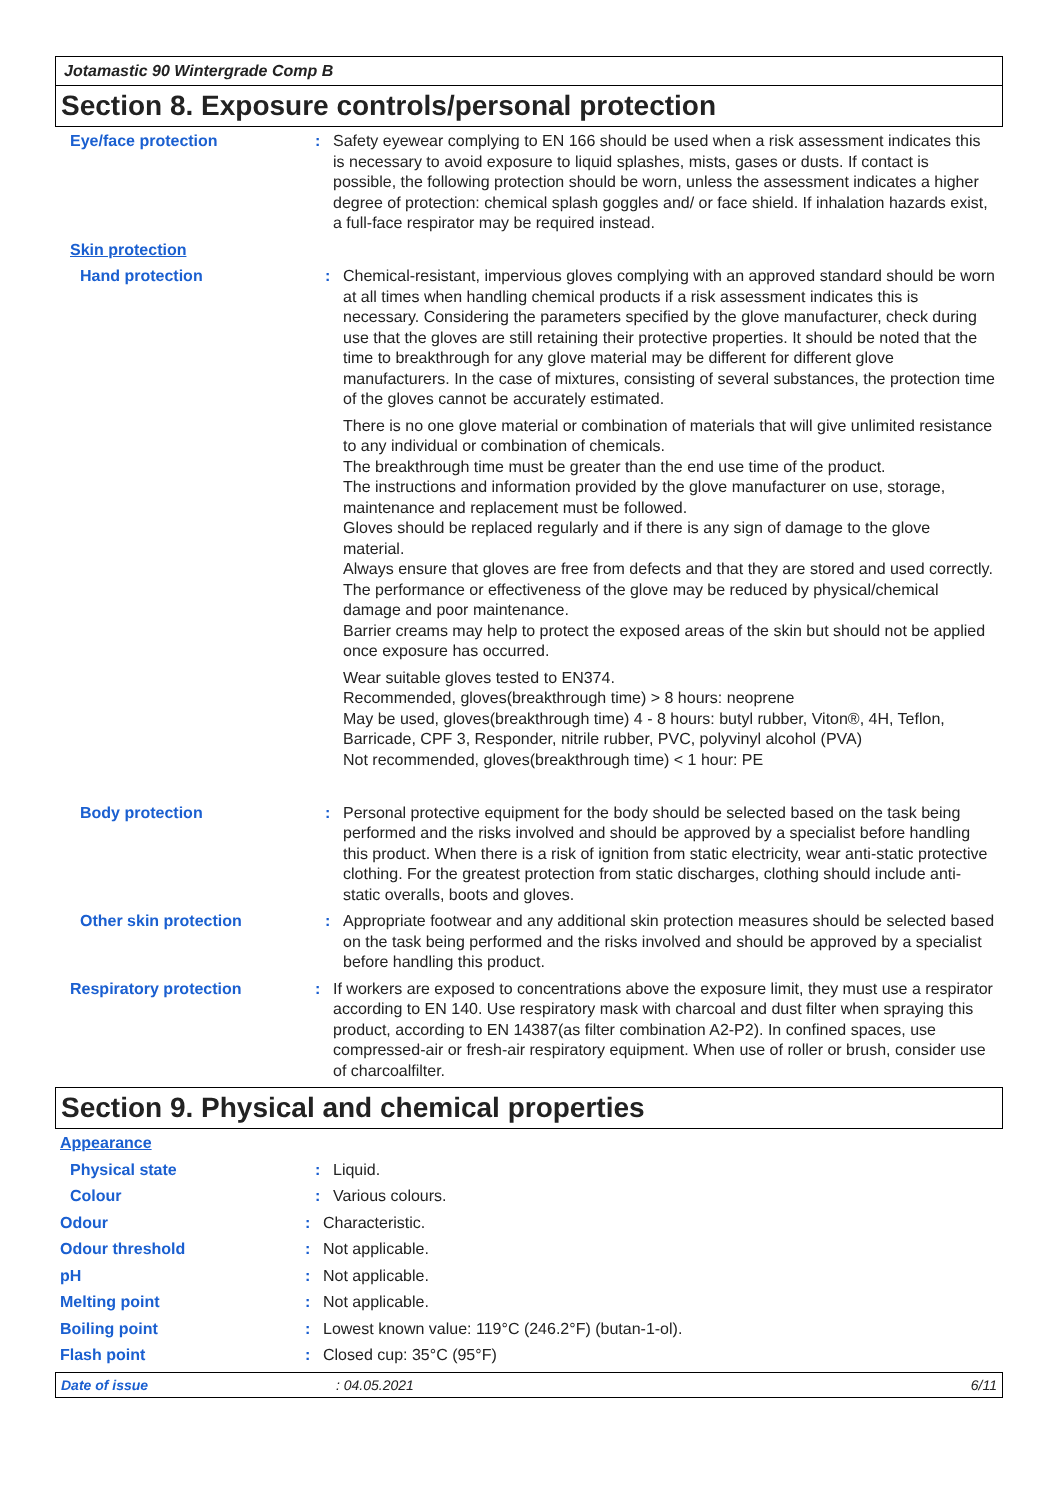Jotamastic 90 Wintergrade Comp B
Section 8. Exposure controls/personal protection
Eye/face protection : Safety eyewear complying to EN 166 should be used when a risk assessment indicates this is necessary to avoid exposure to liquid splashes, mists, gases or dusts. If contact is possible, the following protection should be worn, unless the assessment indicates a higher degree of protection: chemical splash goggles and/ or face shield. If inhalation hazards exist, a full-face respirator may be required instead.
Skin protection
Hand protection : Chemical-resistant, impervious gloves complying with an approved standard should be worn at all times when handling chemical products if a risk assessment indicates this is necessary. Considering the parameters specified by the glove manufacturer, check during use that the gloves are still retaining their protective properties. It should be noted that the time to breakthrough for any glove material may be different for different glove manufacturers. In the case of mixtures, consisting of several substances, the protection time of the gloves cannot be accurately estimated.
There is no one glove material or combination of materials that will give unlimited resistance to any individual or combination of chemicals.
The breakthrough time must be greater than the end use time of the product.
The instructions and information provided by the glove manufacturer on use, storage, maintenance and replacement must be followed.
Gloves should be replaced regularly and if there is any sign of damage to the glove material.
Always ensure that gloves are free from defects and that they are stored and used correctly.
The performance or effectiveness of the glove may be reduced by physical/chemical damage and poor maintenance.
Barrier creams may help to protect the exposed areas of the skin but should not be applied once exposure has occurred.
Wear suitable gloves tested to EN374.
Recommended, gloves(breakthrough time) > 8 hours: neoprene
May be used, gloves(breakthrough time) 4 - 8 hours: butyl rubber, Viton®, 4H, Teflon, Barricade, CPF 3, Responder, nitrile rubber, PVC, polyvinyl alcohol (PVA)
Not recommended, gloves(breakthrough time) < 1 hour: PE
Body protection : Personal protective equipment for the body should be selected based on the task being performed and the risks involved and should be approved by a specialist before handling this product. When there is a risk of ignition from static electricity, wear anti-static protective clothing. For the greatest protection from static discharges, clothing should include anti-static overalls, boots and gloves.
Other skin protection : Appropriate footwear and any additional skin protection measures should be selected based on the task being performed and the risks involved and should be approved by a specialist before handling this product.
Respiratory protection : If workers are exposed to concentrations above the exposure limit, they must use a respirator according to EN 140. Use respiratory mask with charcoal and dust filter when spraying this product, according to EN 14387(as filter combination A2-P2). In confined spaces, use compressed-air or fresh-air respiratory equipment. When use of roller or brush, consider use of charcoalfilter.
Section 9. Physical and chemical properties
Appearance
Physical state : Liquid.
Colour : Various colours.
Odour : Characteristic.
Odour threshold : Not applicable.
pH : Not applicable.
Melting point : Not applicable.
Boiling point : Lowest known value: 119°C (246.2°F) (butan-1-ol).
Flash point : Closed cup: 35°C (95°F)
Date of issue : 04.05.2021 6/11